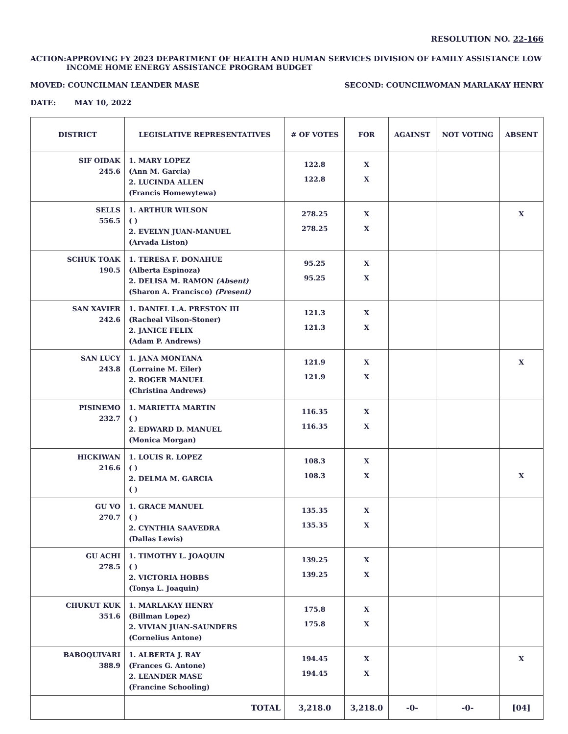RESOLUTION NO. 22-166
ACTION: APPROVING FY 2023 DEPARTMENT OF HEALTH AND HUMAN SERVICES DIVISION OF FAMILY ASSISTANCE LOW INCOME HOME ENERGY ASSISTANCE PROGRAM BUDGET
MOVED: COUNCILMAN LEANDER MASE SECOND: COUNCILWOMAN MARLAKAY HENRY
DATE: MAY 10, 2022
| DISTRICT | LEGISLATIVE REPRESENTATIVES | # OF VOTES | FOR | AGAINST | NOT VOTING | ABSENT |
| --- | --- | --- | --- | --- | --- | --- |
| SIF OIDAK 245.6 | 1. MARY LOPEZ (Ann M. Garcia) 2. LUCINDA ALLEN (Francis Homewytewa) | 122.8 122.8 | X X | | | |
| SELLS 556.5 | 1. ARTHUR WILSON ( ) 2. EVELYN JUAN-MANUEL (Arvada Liston) | 278.25 278.25 | X X | | | X |
| SCHUK TOAK 190.5 | 1. TERESA F. DONAHUE (Alberta Espinoza) 2. DELISA M. RAMON (Absent) (Sharon A. Francisco) (Present) | 95.25 95.25 | X X | | | |
| SAN XAVIER 242.6 | 1. DANIEL L.A. PRESTON III (Racheal Vilson-Stoner) 2. JANICE FELIX (Adam P. Andrews) | 121.3 121.3 | X X | | | |
| SAN LUCY 243.8 | 1. JANA MONTANA (Lorraine M. Eiler) 2. ROGER MANUEL (Christina Andrews) | 121.9 121.9 | X X | | | X |
| PISINEMO 232.7 | 1. MARIETTA MARTIN ( ) 2. EDWARD D. MANUEL (Monica Morgan) | 116.35 116.35 | X X | | | |
| HICKIWAN 216.6 | 1. LOUIS R. LOPEZ ( ) 2. DELMA M. GARCIA ( ) | 108.3 108.3 | X X | | | X |
| GU VO 270.7 | 1. GRACE MANUEL ( ) 2. CYNTHIA SAAVEDRA (Dallas Lewis) | 135.35 135.35 | X X | | | |
| GU ACHI 278.5 | 1. TIMOTHY L. JOAQUIN ( ) 2. VICTORIA HOBBS (Tonya L. Joaquin) | 139.25 139.25 | X X | | | |
| CHUKUT KUK 351.6 | 1. MARLAKAY HENRY (Billman Lopez) 2. VIVIAN JUAN-SAUNDERS (Cornelius Antone) | 175.8 175.8 | X X | | | |
| BABOQUIVARI 388.9 | 1. ALBERTA J. RAY (Frances G. Antone) 2. LEANDER MASE (Francine Schooling) | 194.45 194.45 | X X | | | X |
| | TOTAL | 3,218.0 | 3,218.0 | -0- | -0- | [04] |